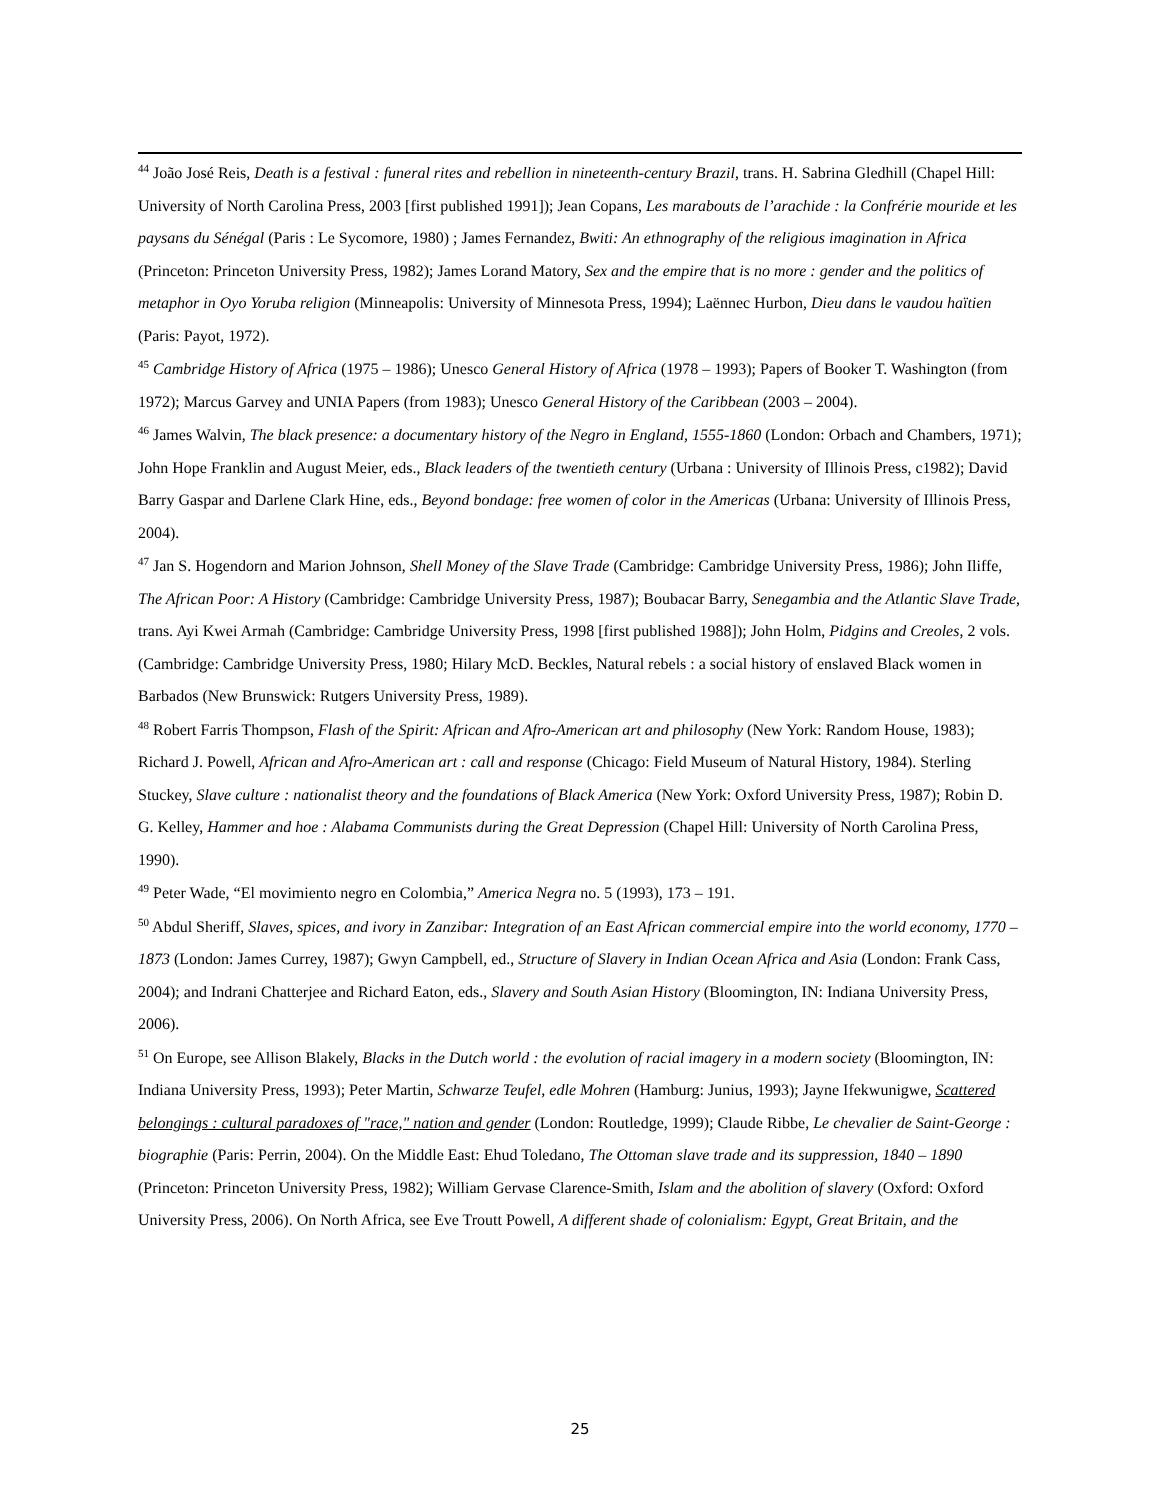<sup>44</sup> João José Reis, Death is a festival : funeral rites and rebellion in nineteenth-century Brazil, trans. H. Sabrina Gledhill (Chapel Hill: University of North Carolina Press, 2003 [first published 1991]); Jean Copans, Les marabouts de l’arachide : la Confrérie mouride et les paysans du Sénégal (Paris : Le Sycomore, 1980) ; James Fernandez, Bwiti: An ethnography of the religious imagination in Africa (Princeton: Princeton University Press, 1982); James Lorand Matory, Sex and the empire that is no more : gender and the politics of metaphor in Oyo Yoruba religion (Minneapolis: University of Minnesota Press, 1994); Laënnec Hurbon, Dieu dans le vaudou haïtien (Paris: Payot, 1972).
<sup>45</sup> Cambridge History of Africa (1975 – 1986); Unesco General History of Africa (1978 – 1993); Papers of Booker T. Washington (from 1972); Marcus Garvey and UNIA Papers (from 1983); Unesco General History of the Caribbean (2003 – 2004).
<sup>46</sup> James Walvin, The black presence: a documentary history of the Negro in England, 1555-1860 (London: Orbach and Chambers, 1971); John Hope Franklin and August Meier, eds., Black leaders of the twentieth century (Urbana : University of Illinois Press, c1982); David Barry Gaspar and Darlene Clark Hine, eds., Beyond bondage: free women of color in the Americas (Urbana: University of Illinois Press, 2004).
<sup>47</sup> Jan S. Hogendorn and Marion Johnson, Shell Money of the Slave Trade (Cambridge: Cambridge University Press, 1986); John Iliffe, The African Poor: A History (Cambridge: Cambridge University Press, 1987); Boubacar Barry, Senegambia and the Atlantic Slave Trade, trans. Ayi Kwei Armah (Cambridge: Cambridge University Press, 1998 [first published 1988]); John Holm, Pidgins and Creoles, 2 vols. (Cambridge: Cambridge University Press, 1980; Hilary McD. Beckles, Natural rebels : a social history of enslaved Black women in Barbados (New Brunswick: Rutgers University Press, 1989).
<sup>48</sup> Robert Farris Thompson, Flash of the Spirit: African and Afro-American art and philosophy (New York: Random House, 1983); Richard J. Powell, African and Afro-American art : call and response (Chicago: Field Museum of Natural History, 1984). Sterling Stuckey, Slave culture : nationalist theory and the foundations of Black America (New York: Oxford University Press, 1987); Robin D. G. Kelley, Hammer and hoe : Alabama Communists during the Great Depression (Chapel Hill: University of North Carolina Press, 1990).
<sup>49</sup> Peter Wade, “El movimiento negro en Colombia,” America Negra no. 5 (1993), 173 – 191.
<sup>50</sup> Abdul Sheriff, Slaves, spices, and ivory in Zanzibar: Integration of an East African commercial empire into the world economy, 1770 – 1873 (London: James Currey, 1987); Gwyn Campbell, ed., Structure of Slavery in Indian Ocean Africa and Asia (London: Frank Cass, 2004); and Indrani Chatterjee and Richard Eaton, eds., Slavery and South Asian History (Bloomington, IN: Indiana University Press, 2006).
<sup>51</sup> On Europe, see Allison Blakely, Blacks in the Dutch world : the evolution of racial imagery in a modern society (Bloomington, IN: Indiana University Press, 1993); Peter Martin, Schwarze Teufel, edle Mohren (Hamburg: Junius, 1993); Jayne Ifekwunigwe, Scattered belongings : cultural paradoxes of "race," nation and gender (London: Routledge, 1999); Claude Ribbe, Le chevalier de Saint-George : biographie (Paris: Perrin, 2004). On the Middle East: Ehud Toledano, The Ottoman slave trade and its suppression, 1840 – 1890 (Princeton: Princeton University Press, 1982); William Gervase Clarence-Smith, Islam and the abolition of slavery (Oxford: Oxford University Press, 2006). On North Africa, see Eve Troutt Powell, A different shade of colonialism: Egypt, Great Britain, and the
25